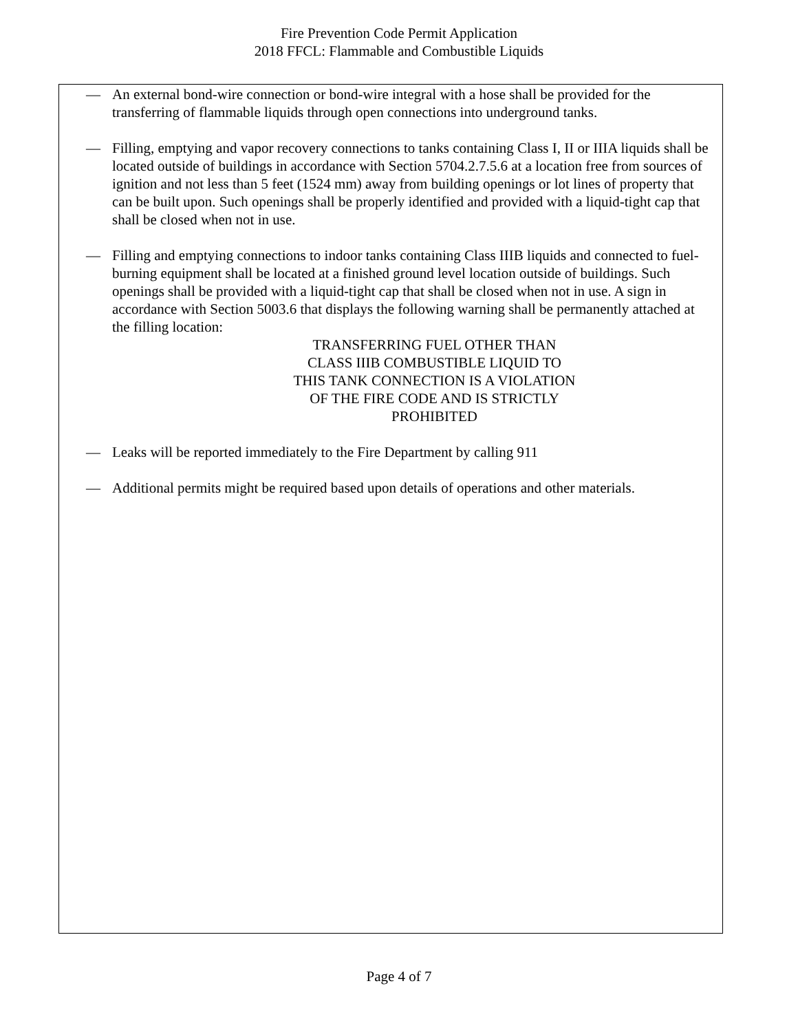Fire Prevention Code Permit Application
2018 FFCL: Flammable and Combustible Liquids
— An external bond-wire connection or bond-wire integral with a hose shall be provided for the transferring of flammable liquids through open connections into underground tanks.
— Filling, emptying and vapor recovery connections to tanks containing Class I, II or IIIA liquids shall be located outside of buildings in accordance with Section 5704.2.7.5.6 at a location free from sources of ignition and not less than 5 feet (1524 mm) away from building openings or lot lines of property that can be built upon. Such openings shall be properly identified and provided with a liquid-tight cap that shall be closed when not in use.
— Filling and emptying connections to indoor tanks containing Class IIIB liquids and connected to fuel-burning equipment shall be located at a finished ground level location outside of buildings. Such openings shall be provided with a liquid-tight cap that shall be closed when not in use. A sign in accordance with Section 5003.6 that displays the following warning shall be permanently attached at the filling location:
TRANSFERRING FUEL OTHER THAN
CLASS IIIB COMBUSTIBLE LIQUID TO
THIS TANK CONNECTION IS A VIOLATION
OF THE FIRE CODE AND IS STRICTLY
PROHIBITED
— Leaks will be reported immediately to the Fire Department by calling 911
— Additional permits might be required based upon details of operations and other materials.
Page 4 of 7